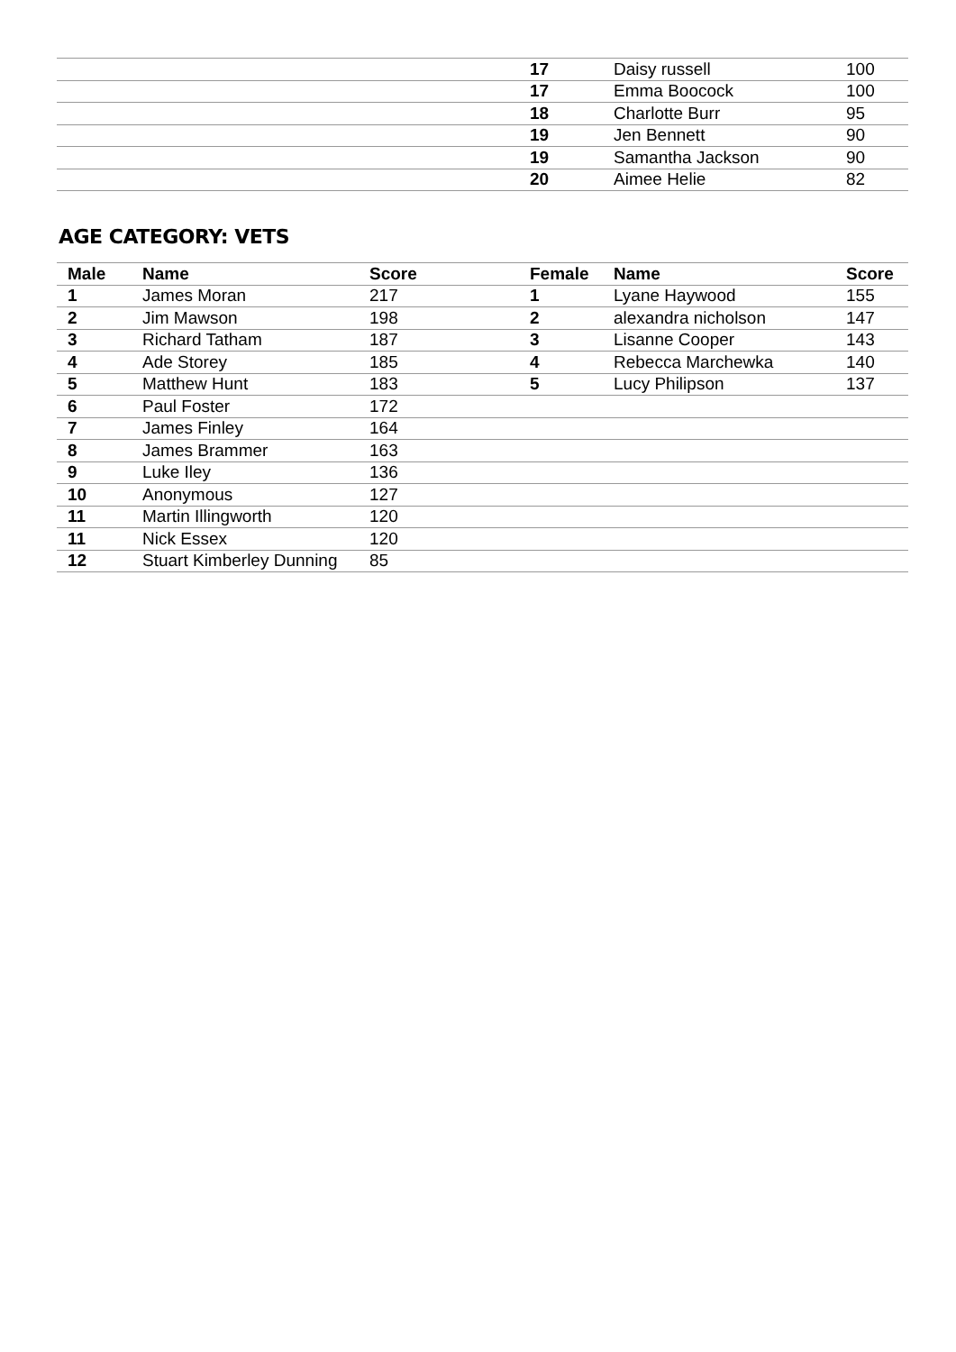| | | | 17 | Daisy russell | 100 |
| | | | 17 | Emma Boocock | 100 |
| | | | 18 | Charlotte Burr | 95 |
| | | | 19 | Jen Bennett | 90 |
| | | | 19 | Samantha Jackson | 90 |
| | | | 20 | Aimee Helie | 82 |
AGE CATEGORY: VETS
| Male | Name | Score | Female | Name | Score |
| --- | --- | --- | --- | --- | --- |
| 1 | James Moran | 217 | 1 | Lyane Haywood | 155 |
| 2 | Jim Mawson | 198 | 2 | alexandra nicholson | 147 |
| 3 | Richard Tatham | 187 | 3 | Lisanne Cooper | 143 |
| 4 | Ade Storey | 185 | 4 | Rebecca Marchewka | 140 |
| 5 | Matthew Hunt | 183 | 5 | Lucy Philipson | 137 |
| 6 | Paul Foster | 172 | | | |
| 7 | James Finley | 164 | | | |
| 8 | James Brammer | 163 | | | |
| 9 | Luke Iley | 136 | | | |
| 10 | Anonymous | 127 | | | |
| 11 | Martin Illingworth | 120 | | | |
| 11 | Nick Essex | 120 | | | |
| 12 | Stuart Kimberley Dunning | 85 | | | |